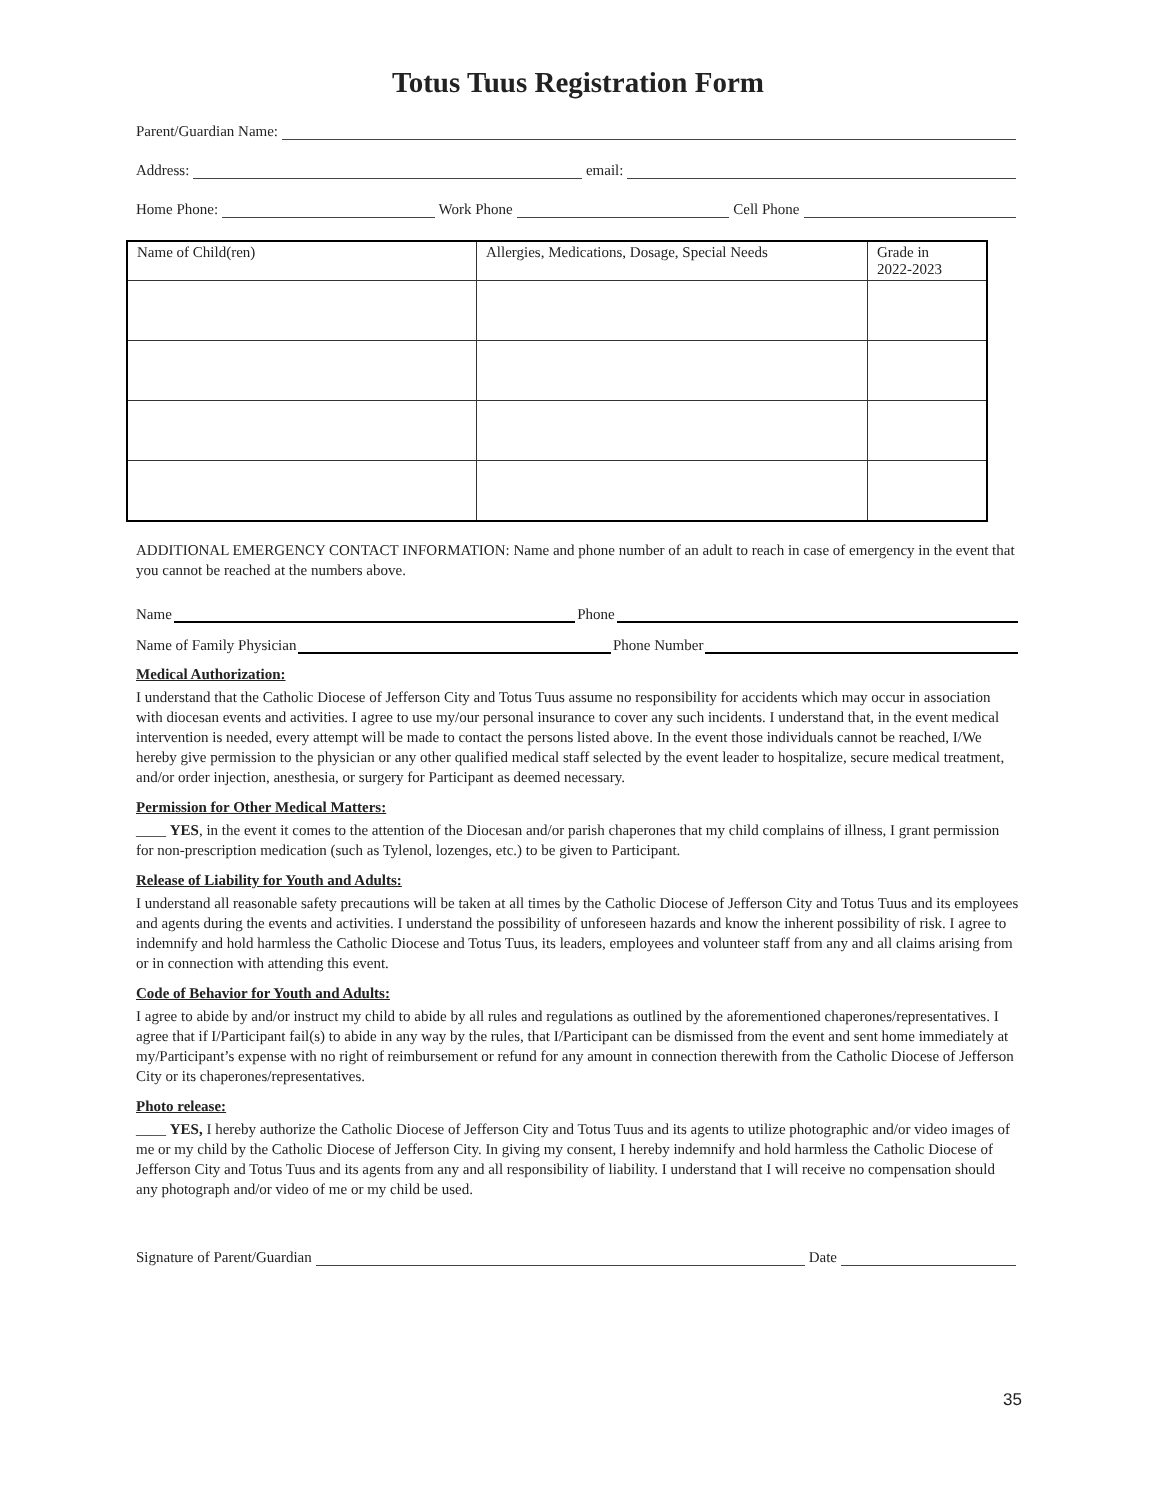Totus Tuus Registration Form
Parent/Guardian Name:
Address: email:
Home Phone: Work Phone Cell Phone
| Name of Child(ren) | Allergies, Medications, Dosage, Special Needs | Grade in 2022-2023 |
| --- | --- | --- |
ADDITIONAL EMERGENCY CONTACT INFORMATION: Name and phone number of an adult to reach in case of emergency in the event that you cannot be reached at the numbers above.
Name Phone
Name of Family Physician Phone Number
Medical Authorization:
I understand that the Catholic Diocese of Jefferson City and Totus Tuus assume no responsibility for accidents which may occur in association with diocesan events and activities. I agree to use my/our personal insurance to cover any such incidents. I understand that, in the event medical intervention is needed, every attempt will be made to contact the persons listed above. In the event those individuals cannot be reached, I/We hereby give permission to the physician or any other qualified medical staff selected by the event leader to hospitalize, secure medical treatment, and/or order injection, anesthesia, or surgery for Participant as deemed necessary.
Permission for Other Medical Matters:
____ YES, in the event it comes to the attention of the Diocesan and/or parish chaperones that my child complains of illness, I grant permission for non-prescription medication (such as Tylenol, lozenges, etc.) to be given to Participant.
Release of Liability for Youth and Adults:
I understand all reasonable safety precautions will be taken at all times by the Catholic Diocese of Jefferson City and Totus Tuus and its employees and agents during the events and activities. I understand the possibility of unforeseen hazards and know the inherent possibility of risk. I agree to indemnify and hold harmless the Catholic Diocese and Totus Tuus, its leaders, employees and volunteer staff from any and all claims arising from or in connection with attending this event.
Code of Behavior for Youth and Adults:
I agree to abide by and/or instruct my child to abide by all rules and regulations as outlined by the aforementioned chaperones/representatives. I agree that if I/Participant fail(s) to abide in any way by the rules, that I/Participant can be dismissed from the event and sent home immediately at my/Participant’s expense with no right of reimbursement or refund for any amount in connection therewith from the Catholic Diocese of Jefferson City or its chaperones/representatives.
Photo release:
____ YES, I hereby authorize the Catholic Diocese of Jefferson City and Totus Tuus and its agents to utilize photographic and/or video images of me or my child by the Catholic Diocese of Jefferson City. In giving my consent, I hereby indemnify and hold harmless the Catholic Diocese of Jefferson City and Totus Tuus and its agents from any and all responsibility of liability. I understand that I will receive no compensation should any photograph and/or video of me or my child be used.
Signature of Parent/Guardian Date
35